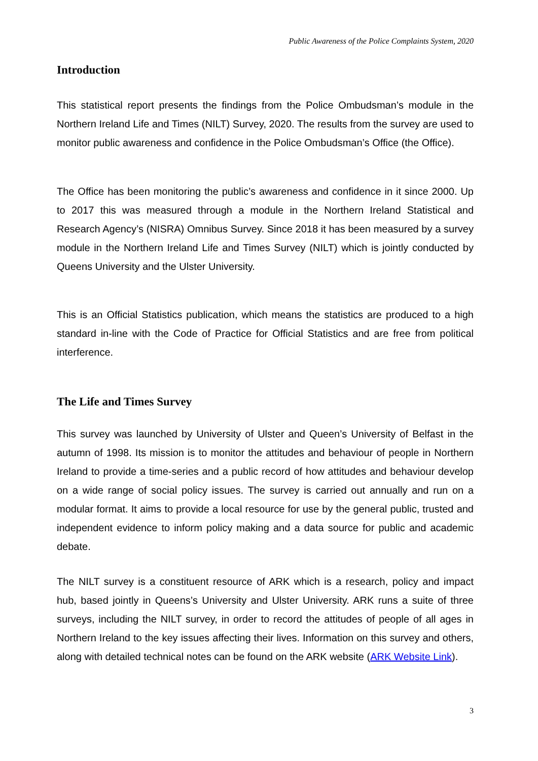Public Awareness of the Police Complaints System, 2020
Introduction
This statistical report presents the findings from the Police Ombudsman’s module in the Northern Ireland Life and Times (NILT) Survey, 2020. The results from the survey are used to monitor public awareness and confidence in the Police Ombudsman’s Office (the Office).
The Office has been monitoring the public’s awareness and confidence in it since 2000. Up to 2017 this was measured through a module in the Northern Ireland Statistical and Research Agency’s (NISRA) Omnibus Survey. Since 2018 it has been measured by a survey module in the Northern Ireland Life and Times Survey (NILT) which is jointly conducted by Queens University and the Ulster University.
This is an Official Statistics publication, which means the statistics are produced to a high standard in-line with the Code of Practice for Official Statistics and are free from political interference.
The Life and Times Survey
This survey was launched by University of Ulster and Queen’s University of Belfast in the autumn of 1998. Its mission is to monitor the attitudes and behaviour of people in Northern Ireland to provide a time-series and a public record of how attitudes and behaviour develop on a wide range of social policy issues. The survey is carried out annually and run on a modular format. It aims to provide a local resource for use by the general public, trusted and independent evidence to inform policy making and a data source for public and academic debate.
The NILT survey is a constituent resource of ARK which is a research, policy and impact hub, based jointly in Queens’s University and Ulster University. ARK runs a suite of three surveys, including the NILT survey, in order to record the attitudes of people of all ages in Northern Ireland to the key issues affecting their lives. Information on this survey and others, along with detailed technical notes can be found on the ARK website (ARK Website Link).
3